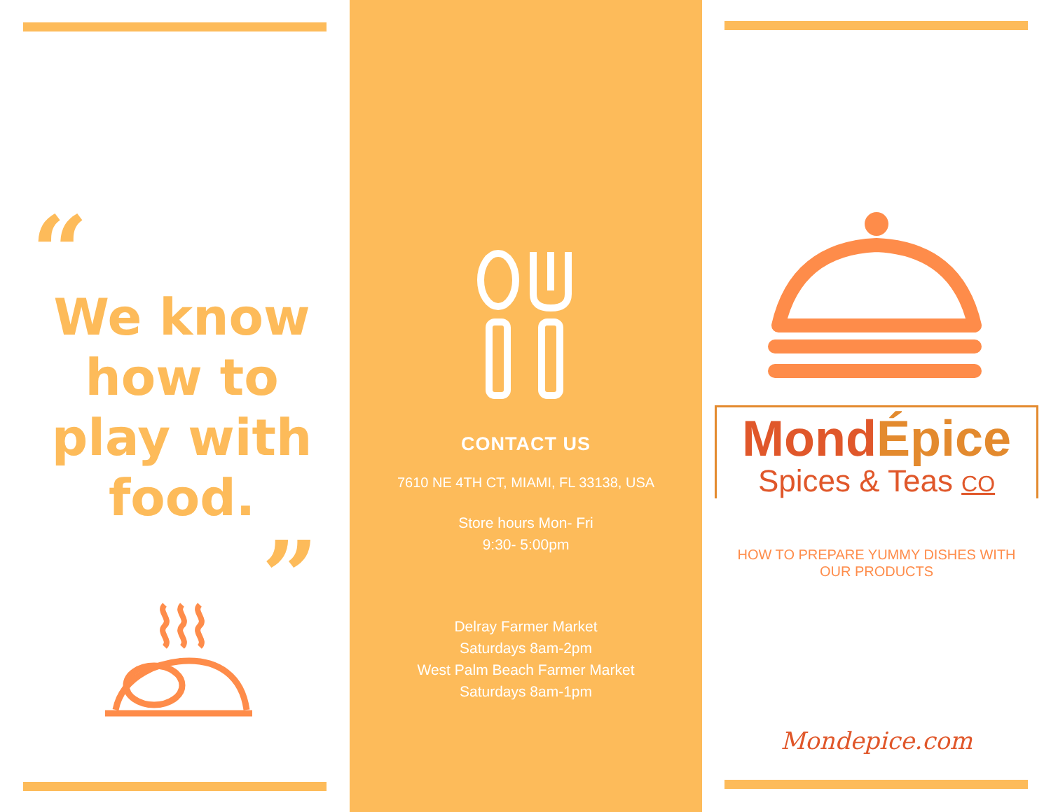“
We know
how to
play with
food.
”
CONTACT US
7610 NE 4TH CT, MIAMI, FL 33138, USA
Store hours Mon- Fri
9:30- 5:00pm
Delray Farmer Market
Saturdays 8am-2pm
West Palm Beach Farmer Market
Saturdays 8am-1pm
MondÉpice
Spices & Teas CO
HOW TO PREPARE YUMMY DISHES WITH
OUR PRODUCTS
Mondepice.com